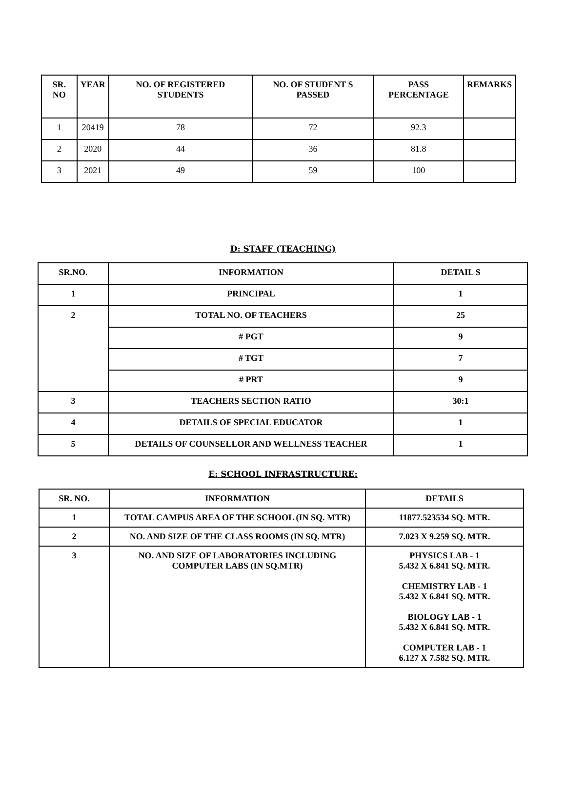| SR. NO | YEAR | NO. OF REGISTERED STUDENTS | NO. OF STUDENT S PASSED | PASS PERCENTAGE | REMARKS |
| --- | --- | --- | --- | --- | --- |
| 1 | 20419 | 78 | 72 | 92.3 | |
| 2 | 2020 | 44 | 36 | 81.8 | |
| 3 | 2021 | 49 | 59 | 100 | |
D: STAFF (TEACHING)
| SR.NO. | INFORMATION | DETAIL S |
| 1 | PRINCIPAL | 1 |
| 2 | TOTAL NO. OF TEACHERS | 25 |
| | # PGT | 9 |
| | # TGT | 7 |
| | # PRT | 9 |
| 3 | TEACHERS SECTION RATIO | 30:1 |
| 4 | DETAILS OF SPECIAL EDUCATOR | 1 |
| 5 | DETAILS OF COUNSELLOR AND WELLNESS TEACHER | 1 |
E: SCHOOL INFRASTRUCTURE:
| SR. NO. | INFORMATION | DETAILS |
| 1 | TOTAL CAMPUS AREA OF THE SCHOOL (IN SQ. MTR) | 11877.523534 SQ. MTR. |
| 2 | NO. AND SIZE OF THE CLASS ROOMS (IN SQ. MTR) | 7.023 X 9.259 SQ. MTR. |
| 3 | NO. AND SIZE OF LABORATORIES INCLUDING COMPUTER LABS (IN SQ.MTR) | PHYSICS LAB - 1 5.432 X 6.841 SQ. MTR. CHEMISTRY LAB - 1 5.432 X 6.841 SQ. MTR. BIOLOGY LAB - 1 5.432 X 6.841 SQ. MTR. COMPUTER LAB - 1 6.127 X 7.582 SQ. MTR. |